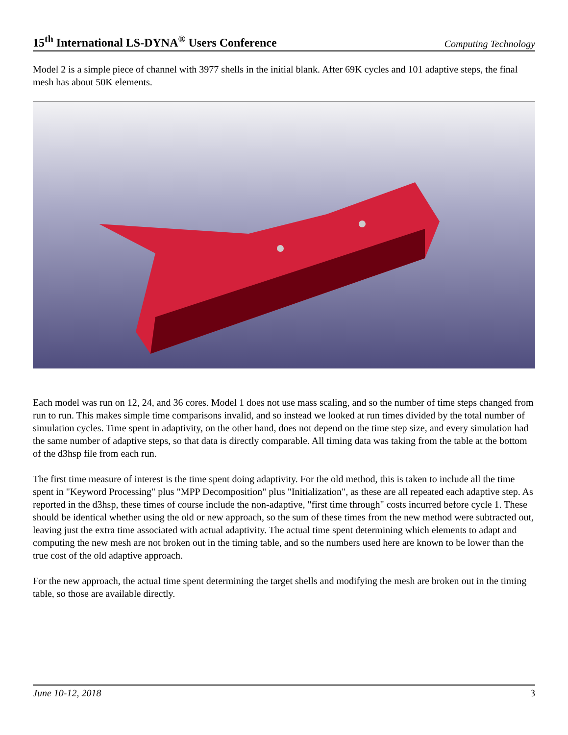15<sup>th</sup> International LS-DYNA<sup>®</sup> Users Conference Computing Technology
Model 2 is a simple piece of channel with 3977 shells in the initial blank. After 69K cycles and 101 adaptive steps, the final mesh has about 50K elements.
Each model was run on 12, 24, and 36 cores. Model 1 does not use mass scaling, and so the number of time steps changed from run to run. This makes simple time comparisons invalid, and so instead we looked at run times divided by the total number of simulation cycles. Time spent in adaptivity, on the other hand, does not depend on the time step size, and every simulation had the same number of adaptive steps, so that data is directly comparable. All timing data was taking from the table at the bottom of the d3hsp file from each run.
The first time measure of interest is the time spent doing adaptivity. For the old method, this is taken to include all the time spent in "Keyword Processing" plus "MPP Decomposition" plus "Initialization", as these are all repeated each adaptive step. As reported in the d3hsp, these times of course include the non-adaptive, "first time through" costs incurred before cycle 1. These should be identical whether using the old or new approach, so the sum of these times from the new method were subtracted out, leaving just the extra time associated with actual adaptivity. The actual time spent determining which elements to adapt and computing the new mesh are not broken out in the timing table, and so the numbers used here are known to be lower than the true cost of the old adaptive approach.
For the new approach, the actual time spent determining the target shells and modifying the mesh are broken out in the timing table, so those are available directly.
June 10-12, 2018 3